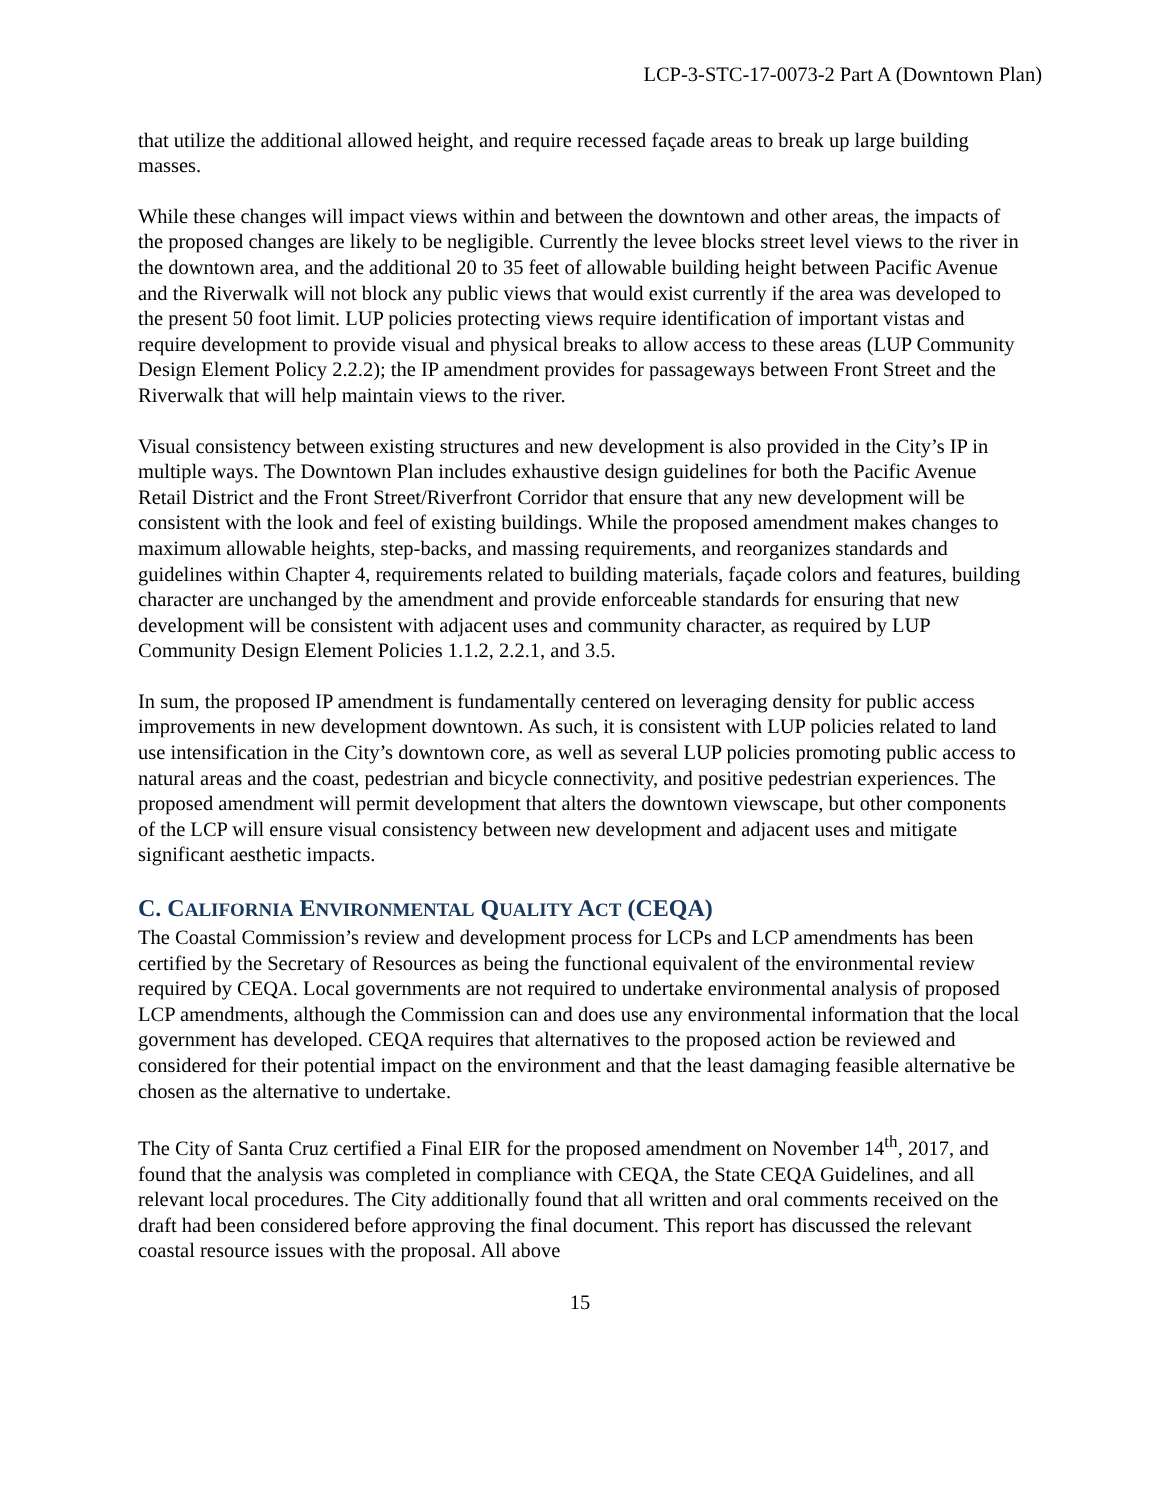LCP-3-STC-17-0073-2 Part A (Downtown Plan)
that utilize the additional allowed height, and require recessed façade areas to break up large building masses.
While these changes will impact views within and between the downtown and other areas, the impacts of the proposed changes are likely to be negligible. Currently the levee blocks street level views to the river in the downtown area, and the additional 20 to 35 feet of allowable building height between Pacific Avenue and the Riverwalk will not block any public views that would exist currently if the area was developed to the present 50 foot limit. LUP policies protecting views require identification of important vistas and require development to provide visual and physical breaks to allow access to these areas (LUP Community Design Element Policy 2.2.2); the IP amendment provides for passageways between Front Street and the Riverwalk that will help maintain views to the river.
Visual consistency between existing structures and new development is also provided in the City’s IP in multiple ways. The Downtown Plan includes exhaustive design guidelines for both the Pacific Avenue Retail District and the Front Street/Riverfront Corridor that ensure that any new development will be consistent with the look and feel of existing buildings. While the proposed amendment makes changes to maximum allowable heights, step-backs, and massing requirements, and reorganizes standards and guidelines within Chapter 4, requirements related to building materials, façade colors and features, building character are unchanged by the amendment and provide enforceable standards for ensuring that new development will be consistent with adjacent uses and community character, as required by LUP Community Design Element Policies 1.1.2, 2.2.1, and 3.5.
In sum, the proposed IP amendment is fundamentally centered on leveraging density for public access improvements in new development downtown. As such, it is consistent with LUP policies related to land use intensification in the City’s downtown core, as well as several LUP policies promoting public access to natural areas and the coast, pedestrian and bicycle connectivity, and positive pedestrian experiences. The proposed amendment will permit development that alters the downtown viewscape, but other components of the LCP will ensure visual consistency between new development and adjacent uses and mitigate significant aesthetic impacts.
C. CALIFORNIA ENVIRONMENTAL QUALITY ACT (CEQA)
The Coastal Commission’s review and development process for LCPs and LCP amendments has been certified by the Secretary of Resources as being the functional equivalent of the environmental review required by CEQA. Local governments are not required to undertake environmental analysis of proposed LCP amendments, although the Commission can and does use any environmental information that the local government has developed. CEQA requires that alternatives to the proposed action be reviewed and considered for their potential impact on the environment and that the least damaging feasible alternative be chosen as the alternative to undertake.
The City of Santa Cruz certified a Final EIR for the proposed amendment on November 14<sup>th</sup>, 2017, and found that the analysis was completed in compliance with CEQA, the State CEQA Guidelines, and all relevant local procedures. The City additionally found that all written and oral comments received on the draft had been considered before approving the final document. This report has discussed the relevant coastal resource issues with the proposal. All above
15